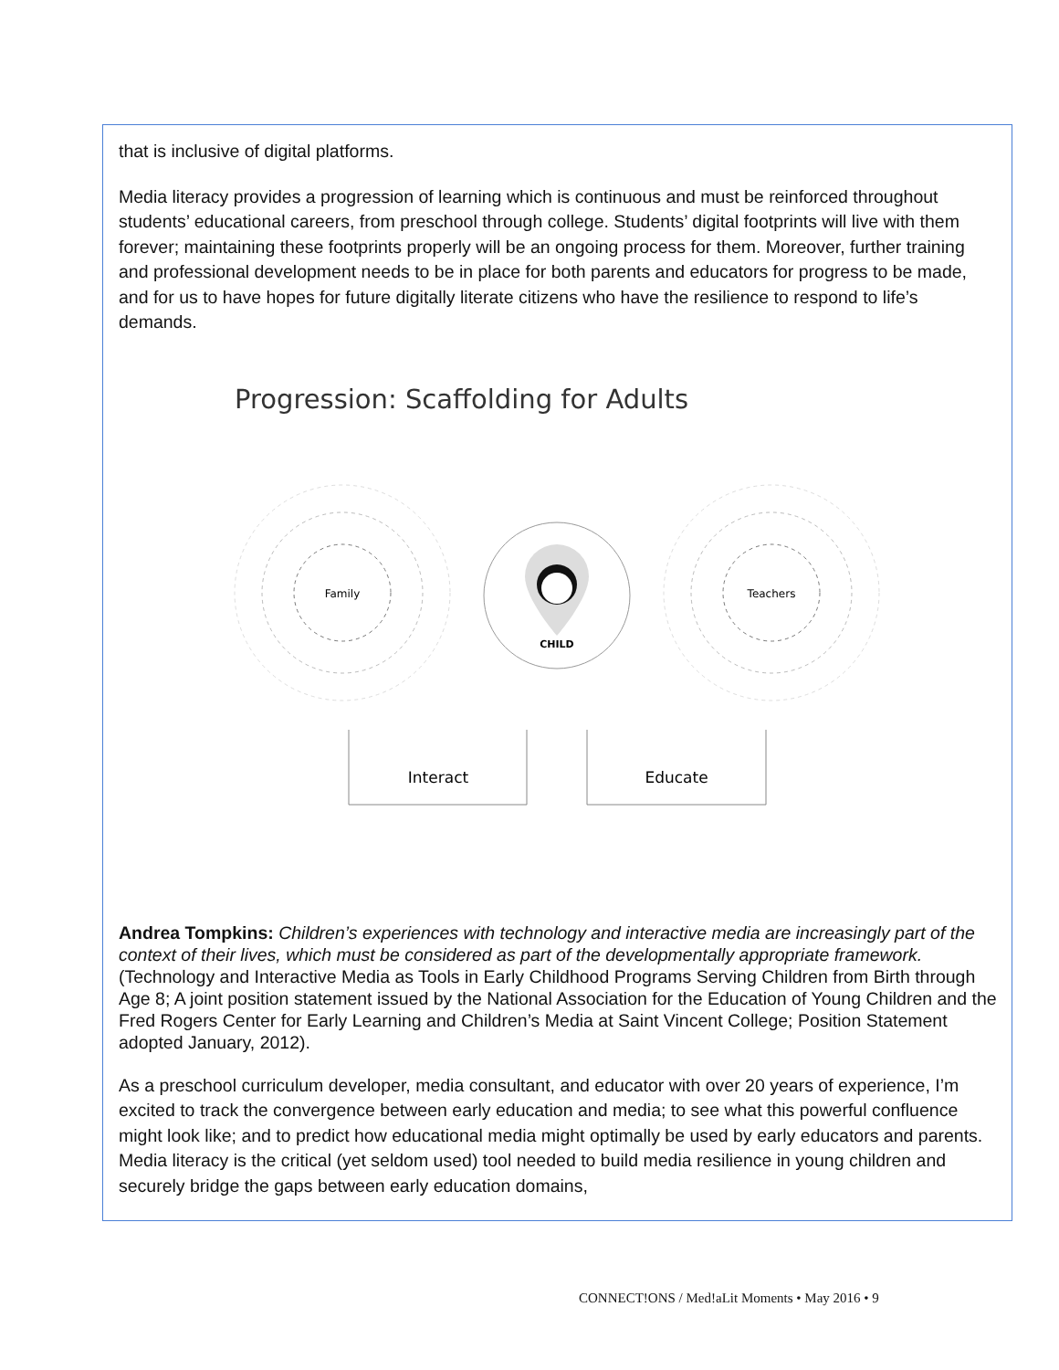that is inclusive of digital platforms.
Media literacy provides a progression of learning which is continuous and must be reinforced throughout students’ educational careers, from preschool through college. Students’ digital footprints will live with them forever; maintaining these footprints properly will be an ongoing process for them. Moreover, further training and professional development needs to be in place for both parents and educators for progress to be made, and for us to have hopes for future digitally literate citizens who have the resilience to respond to life’s demands.
Progression: Scaffolding for Adults
Family
Teachers
CHILD
Interact
Educate
Andrea Tompkins: Children’s experiences with technology and interactive media are increasingly part of the context of their lives, which must be considered as part of the developmentally appropriate framework. (Technology and Interactive Media as Tools in Early Childhood Programs Serving Children from Birth through Age 8; A joint position statement issued by the National Association for the Education of Young Children and the Fred Rogers Center for Early Learning and Children’s Media at Saint Vincent College; Position Statement adopted January, 2012).
As a preschool curriculum developer, media consultant, and educator with over 20 years of experience, I’m excited to track the convergence between early education and media; to see what this powerful confluence might look like; and to predict how educational media might optimally be used by early educators and parents. Media literacy is the critical (yet seldom used) tool needed to build media resilience in young children and securely bridge the gaps between early education domains,
CONNECT!ONS / Med!aLit Moments • May 2016 • 9